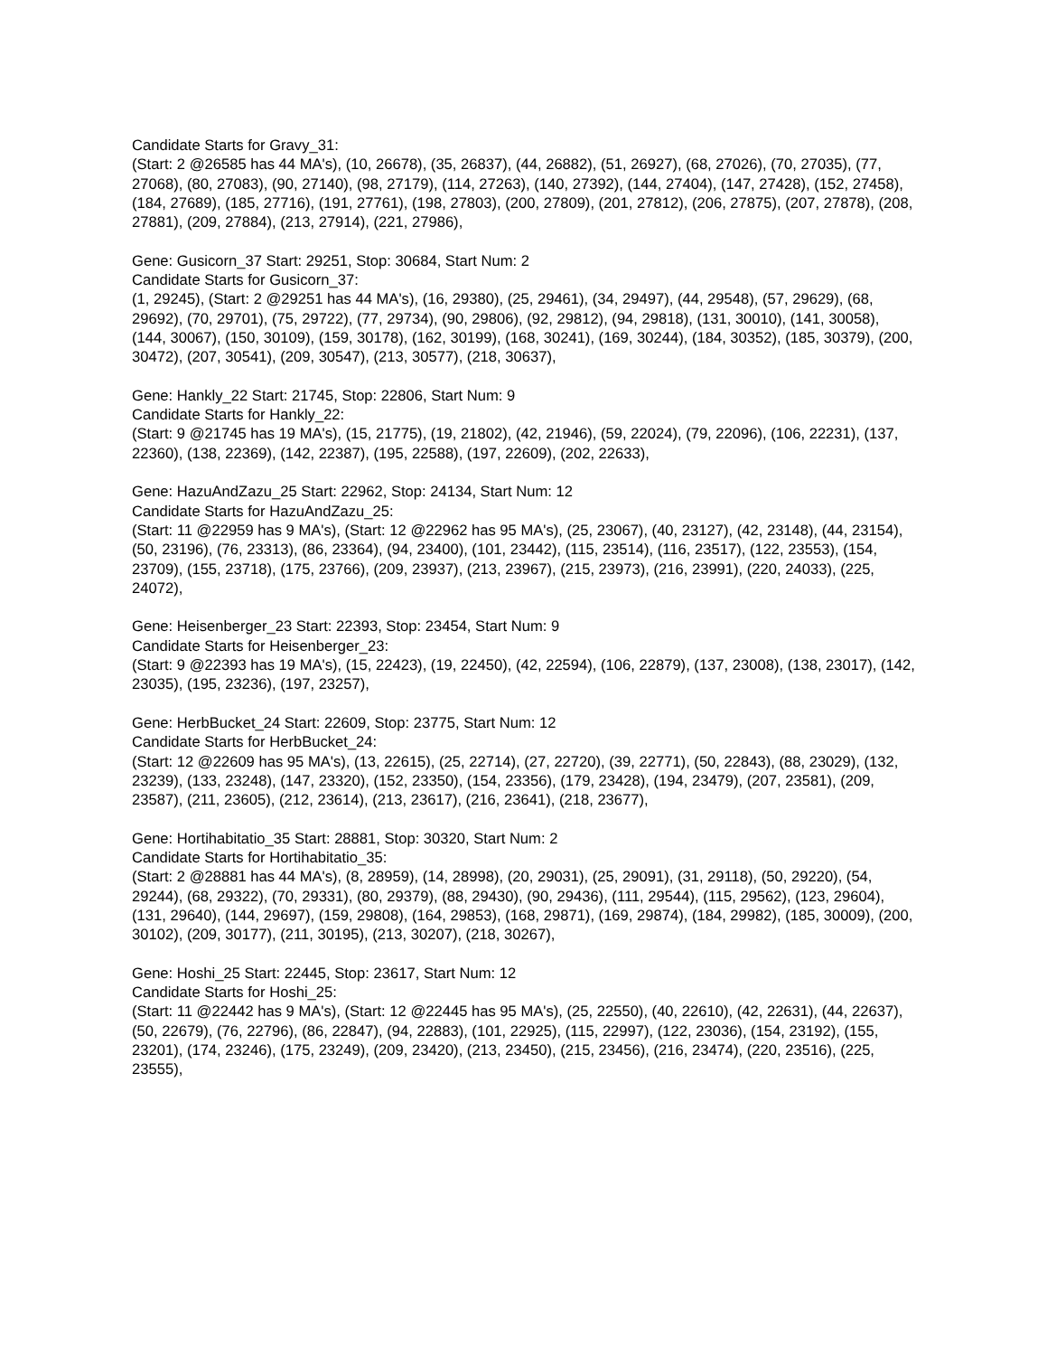Candidate Starts for Gravy_31:
(Start: 2 @26585 has 44 MA's), (10, 26678), (35, 26837), (44, 26882), (51, 26927), (68, 27026), (70, 27035), (77, 27068), (80, 27083), (90, 27140), (98, 27179), (114, 27263), (140, 27392), (144, 27404), (147, 27428), (152, 27458), (184, 27689), (185, 27716), (191, 27761), (198, 27803), (200, 27809), (201, 27812), (206, 27875), (207, 27878), (208, 27881), (209, 27884), (213, 27914), (221, 27986),
Gene: Gusicorn_37 Start: 29251, Stop: 30684, Start Num: 2
Candidate Starts for Gusicorn_37:
(1, 29245), (Start: 2 @29251 has 44 MA's), (16, 29380), (25, 29461), (34, 29497), (44, 29548), (57, 29629), (68, 29692), (70, 29701), (75, 29722), (77, 29734), (90, 29806), (92, 29812), (94, 29818), (131, 30010), (141, 30058), (144, 30067), (150, 30109), (159, 30178), (162, 30199), (168, 30241), (169, 30244), (184, 30352), (185, 30379), (200, 30472), (207, 30541), (209, 30547), (213, 30577), (218, 30637),
Gene: Hankly_22 Start: 21745, Stop: 22806, Start Num: 9
Candidate Starts for Hankly_22:
(Start: 9 @21745 has 19 MA's), (15, 21775), (19, 21802), (42, 21946), (59, 22024), (79, 22096), (106, 22231), (137, 22360), (138, 22369), (142, 22387), (195, 22588), (197, 22609), (202, 22633),
Gene: HazuAndZazu_25 Start: 22962, Stop: 24134, Start Num: 12
Candidate Starts for HazuAndZazu_25:
(Start: 11 @22959 has 9 MA's), (Start: 12 @22962 has 95 MA's), (25, 23067), (40, 23127), (42, 23148), (44, 23154), (50, 23196), (76, 23313), (86, 23364), (94, 23400), (101, 23442), (115, 23514), (116, 23517), (122, 23553), (154, 23709), (155, 23718), (175, 23766), (209, 23937), (213, 23967), (215, 23973), (216, 23991), (220, 24033), (225, 24072),
Gene: Heisenberger_23 Start: 22393, Stop: 23454, Start Num: 9
Candidate Starts for Heisenberger_23:
(Start: 9 @22393 has 19 MA's), (15, 22423), (19, 22450), (42, 22594), (106, 22879), (137, 23008), (138, 23017), (142, 23035), (195, 23236), (197, 23257),
Gene: HerbBucket_24 Start: 22609, Stop: 23775, Start Num: 12
Candidate Starts for HerbBucket_24:
(Start: 12 @22609 has 95 MA's), (13, 22615), (25, 22714), (27, 22720), (39, 22771), (50, 22843), (88, 23029), (132, 23239), (133, 23248), (147, 23320), (152, 23350), (154, 23356), (179, 23428), (194, 23479), (207, 23581), (209, 23587), (211, 23605), (212, 23614), (213, 23617), (216, 23641), (218, 23677),
Gene: Hortihabitatio_35 Start: 28881, Stop: 30320, Start Num: 2
Candidate Starts for Hortihabitatio_35:
(Start: 2 @28881 has 44 MA's), (8, 28959), (14, 28998), (20, 29031), (25, 29091), (31, 29118), (50, 29220), (54, 29244), (68, 29322), (70, 29331), (80, 29379), (88, 29430), (90, 29436), (111, 29544), (115, 29562), (123, 29604), (131, 29640), (144, 29697), (159, 29808), (164, 29853), (168, 29871), (169, 29874), (184, 29982), (185, 30009), (200, 30102), (209, 30177), (211, 30195), (213, 30207), (218, 30267),
Gene: Hoshi_25 Start: 22445, Stop: 23617, Start Num: 12
Candidate Starts for Hoshi_25:
(Start: 11 @22442 has 9 MA's), (Start: 12 @22445 has 95 MA's), (25, 22550), (40, 22610), (42, 22631), (44, 22637), (50, 22679), (76, 22796), (86, 22847), (94, 22883), (101, 22925), (115, 22997), (122, 23036), (154, 23192), (155, 23201), (174, 23246), (175, 23249), (209, 23420), (213, 23450), (215, 23456), (216, 23474), (220, 23516), (225, 23555),